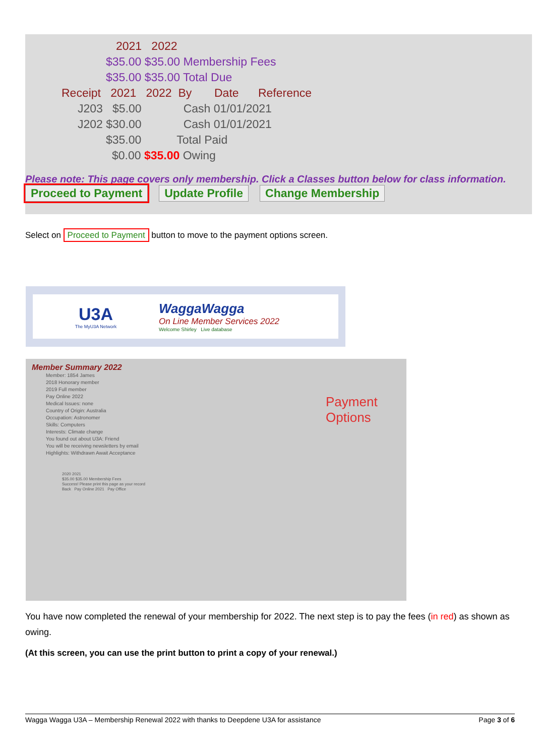2021 2022
$35.00 $35.00 Membership Fees
$35.00 $35.00 Total Due
Receipt 2021 2022 By Date Reference
J203 $5.00 Cash 01/01/2021
J202 $30.00 Cash 01/01/2021
$35.00 Total Paid
$0.00 $35.00 Owing
Please note: This page covers only membership. Click a Classes button below for class information.
Proceed to Payment Update Profile Change Membership
Select on Proceed to Payment button to move to the payment options screen.
U3A
The MyU3A Network
WaggaWagga
On Line Member Services 2022
Welcome Shirley Live database
Member Summary 2022
Member: 1854 James
2018 Honorary member
2019 Full member
Pay Online 2022
Medical Issues: none
Country of Origin: Australia
Occupation: Astronomer
Skills: Computers
Interests: Climate change
You found out about U3A: Friend
You will be receiving newsletters by email
Highlights: Withdrawn Await Acceptance
Payment
Options
2020 2021
$35.00 $35.00 Membership Fees
Success! Please print this page as your record
Back Pay Online 2021 Pay Office
You have now completed the renewal of your membership for 2022. The next step is to pay the fees (in red) as shown as owing.
(At this screen, you can use the print button to print a copy of your renewal.)
Wagga Wagga U3A – Membership Renewal 2022 with thanks to Deepdene U3A for assistance Page 3 of 6